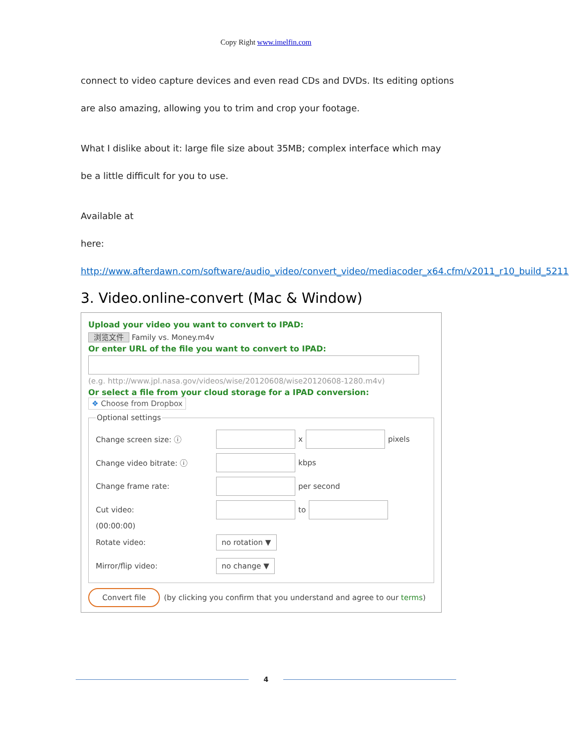Copy Right www.imelfin.com
connect to video capture devices and even read CDs and DVDs. Its editing options are also amazing, allowing you to trim and crop your footage.
What I dislike about it: large file size about 35MB; complex interface which may be a little difficult for you to use.
Available at
here: http://www.afterdawn.com/software/audio_video/convert_video/mediacoder_x64.cfm/v2011_r10_build_5211
3. Video.online-convert (Mac & Window)
Upload your video you want to convert to IPAD:
浏览文件 Family vs. Money.m4v
Or enter URL of the file you want to convert to IPAD:
(e.g. http://www.jpl.nasa.gov/videos/wise/20120608/wise20120608-1280.m4v)
Or select a file from your cloud storage for a IPAD conversion:
❖ Choose from Dropbox
Optional settings
Change screen size: ⓘ x pixels
Change video bitrate: ⓘ kbps
Change frame rate: per second
Cut video: to
(00:00:00)
Rotate video: no rotation ▼
Mirror/flip video: no change ▼
Convert file (by clicking you confirm that you understand and agree to our terms)
4